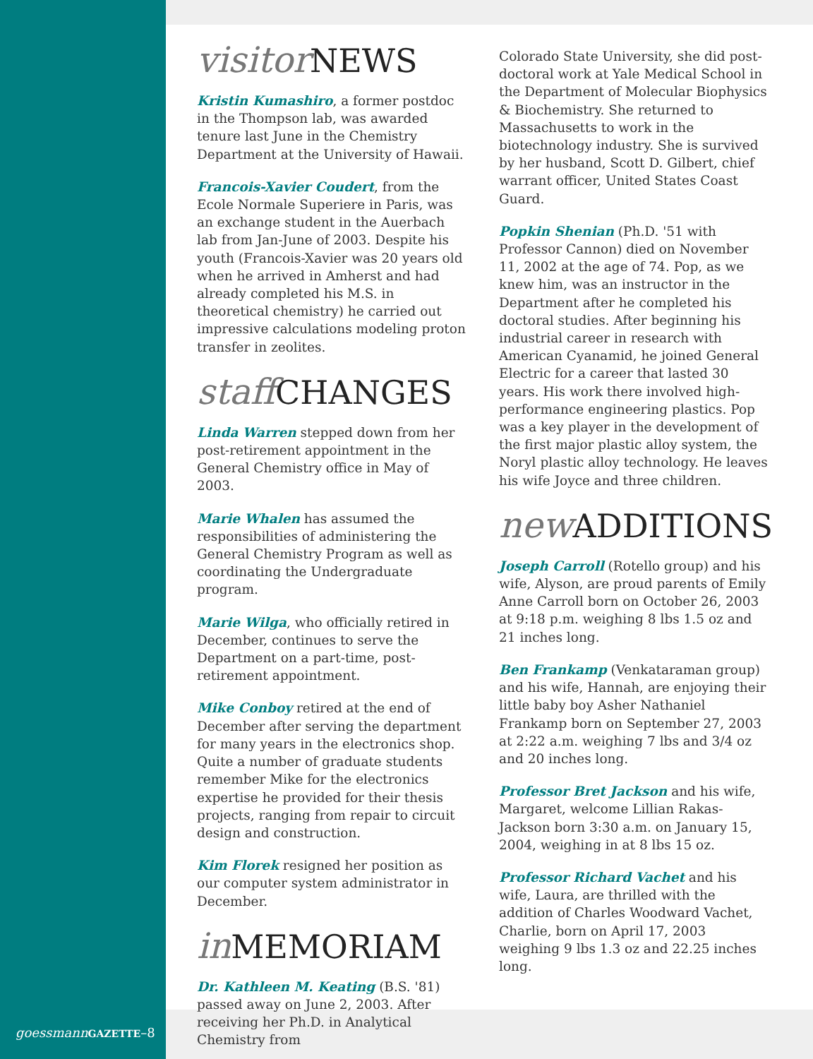visitor NEWS
Kristin Kumashiro, a former postdoc in the Thompson lab, was awarded tenure last June in the Chemistry Department at the University of Hawaii.
Francois-Xavier Coudert, from the Ecole Normale Superiere in Paris, was an exchange student in the Auerbach lab from Jan-June of 2003. Despite his youth (Francois-Xavier was 20 years old when he arrived in Amherst and had already completed his M.S. in theoretical chemistry) he carried out impressive calculations modeling proton transfer in zeolites.
staff CHANGES
Linda Warren stepped down from her post-retirement appointment in the General Chemistry office in May of 2003.
Marie Whalen has assumed the responsibilities of administering the General Chemistry Program as well as coordinating the Undergraduate program.
Marie Wilga, who officially retired in December, continues to serve the Department on a part-time, post-retirement appointment.
Mike Conboy retired at the end of December after serving the department for many years in the electronics shop. Quite a number of graduate students remember Mike for the electronics expertise he provided for their thesis projects, ranging from repair to circuit design and construction.
Kim Florek resigned her position as our computer system administrator in December.
in MEMORIAM
Dr. Kathleen M. Keating (B.S. '81) passed away on June 2, 2003. After receiving her Ph.D. in Analytical Chemistry from
Colorado State University, she did post-doctoral work at Yale Medical School in the Department of Molecular Biophysics & Biochemistry. She returned to Massachusetts to work in the biotechnology industry. She is survived by her husband, Scott D. Gilbert, chief warrant officer, United States Coast Guard.
Popkin Shenian (Ph.D. '51 with Professor Cannon) died on November 11, 2002 at the age of 74. Pop, as we knew him, was an instructor in the Department after he completed his doctoral studies. After beginning his industrial career in research with American Cyanamid, he joined General Electric for a career that lasted 30 years. His work there involved high-performance engineering plastics. Pop was a key player in the development of the first major plastic alloy system, the Noryl plastic alloy technology. He leaves his wife Joyce and three children.
new ADDITIONS
Joseph Carroll (Rotello group) and his wife, Alyson, are proud parents of Emily Anne Carroll born on October 26, 2003 at 9:18 p.m. weighing 8 lbs 1.5 oz and 21 inches long.
Ben Frankamp (Venkataraman group) and his wife, Hannah, are enjoying their little baby boy Asher Nathaniel Frankamp born on September 27, 2003 at 2:22 a.m. weighing 7 lbs and 3/4 oz and 20 inches long.
Professor Bret Jackson and his wife, Margaret, welcome Lillian Rakas-Jackson born 3:30 a.m. on January 15, 2004, weighing in at 8 lbs 15 oz.
Professor Richard Vachet and his wife, Laura, are thrilled with the addition of Charles Woodward Vachet, Charlie, born on April 17, 2003 weighing 9 lbs 1.3 oz and 22.25 inches long.
goessmann GAZETTE–8